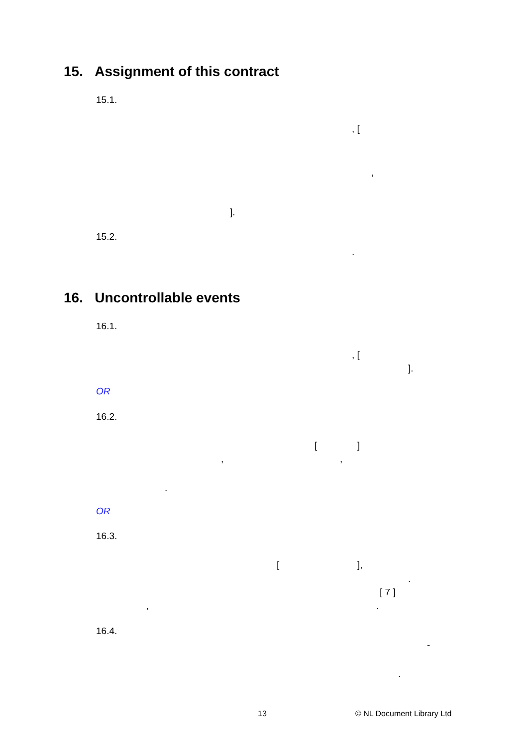15. Assignment of this contract
15.1.
, [
,
].
15.2.
.
16. Uncontrollable events
16.1.
, [
].
OR
16.2.
[ ]
, ,
.
OR
16.3.
[ ],
.
[ 7 ]
, .
16.4.
-
.
13 © NL Document Library Ltd